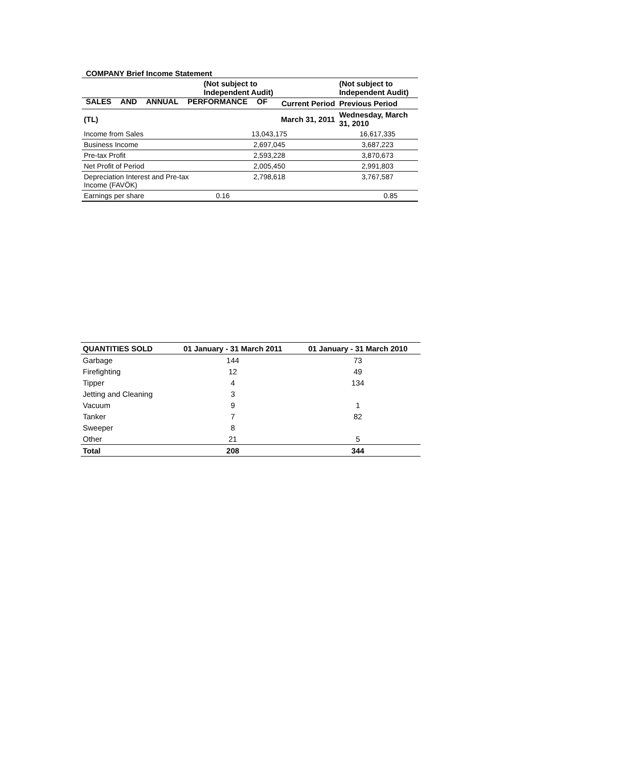SALES AND ANNUAL PERFORMANCE OF
COMPANY Brief Income Statement
| | (Not subject to Independent Audit) | (Not subject to Independent Audit) |
| --- | --- | --- |
| | Current Period | Previous Period |
| (TL) | March 31, 2011 | Wednesday, March 31, 2010 |
| Income from Sales | 13,043,175 | 16,617,335 |
| Business Income | 2,697,045 | 3,687,223 |
| Pre-tax Profit | 2,593,228 | 3,870,673 |
| Net Profit of Period | 2,005,450 | 2,991,803 |
| Depreciation Interest and Pre-tax Income (FAVÖK) | 2,798,618 | 3,767,587 |
| Earnings per share | 0.16 | 0.85 |
| QUANTITIES SOLD | 01 January - 31 March 2011 | 01 January - 31 March 2010 |
| --- | --- | --- |
| Garbage | 144 | 73 |
| Firefighting | 12 | 49 |
| Tipper | 4 | 134 |
| Jetting and Cleaning | 3 | |
| Vacuum | 9 | 1 |
| Tanker | 7 | 82 |
| Sweeper | 8 | |
| Other | 21 | 5 |
| Total | 208 | 344 |